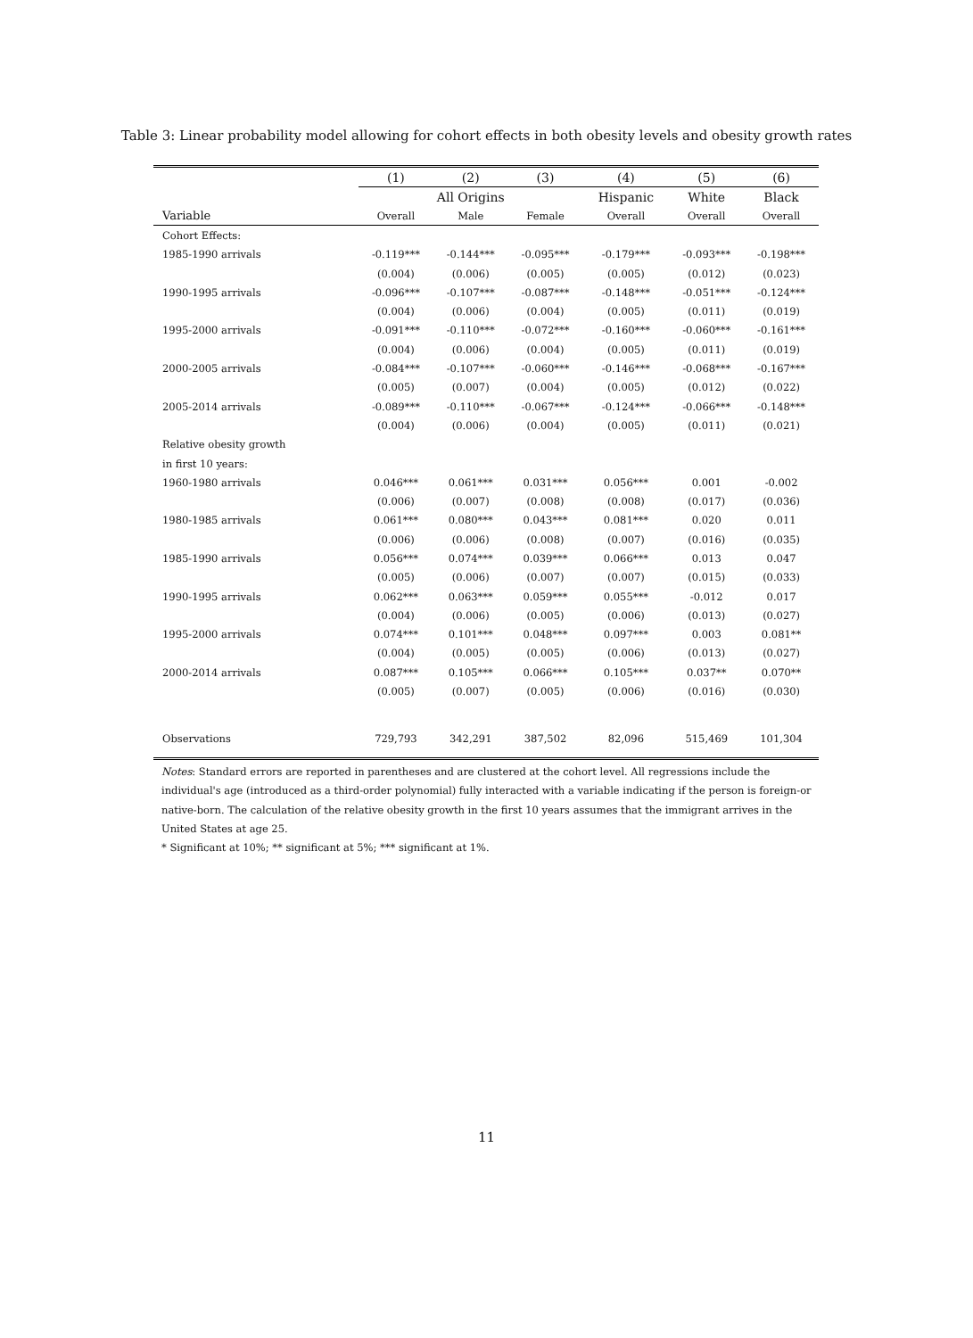Table 3: Linear probability model allowing for cohort effects in both obesity levels and obesity growth rates
| | (1) | (2) | (3) | (4) | (5) | (6) |
| --- | --- | --- | --- | --- | --- | --- |
| | All Origins | | | Hispanic | White | Black |
| Variable | Overall | Male | Female | Overall | Overall | Overall |
| Cohort Effects: | | | | | | |
| 1985-1990 arrivals | -0.119*** | -0.144*** | -0.095*** | -0.179*** | -0.093*** | -0.198*** |
| | (0.004) | (0.006) | (0.005) | (0.005) | (0.012) | (0.023) |
| 1990-1995 arrivals | -0.096*** | -0.107*** | -0.087*** | -0.148*** | -0.051*** | -0.124*** |
| | (0.004) | (0.006) | (0.004) | (0.005) | (0.011) | (0.019) |
| 1995-2000 arrivals | -0.091*** | -0.110*** | -0.072*** | -0.160*** | -0.060*** | -0.161*** |
| | (0.004) | (0.006) | (0.004) | (0.005) | (0.011) | (0.019) |
| 2000-2005 arrivals | -0.084*** | -0.107*** | -0.060*** | -0.146*** | -0.068*** | -0.167*** |
| | (0.005) | (0.007) | (0.004) | (0.005) | (0.012) | (0.022) |
| 2005-2014 arrivals | -0.089*** | -0.110*** | -0.067*** | -0.124*** | -0.066*** | -0.148*** |
| | (0.004) | (0.006) | (0.004) | (0.005) | (0.011) | (0.021) |
| Relative obesity growth | | | | | | |
| in first 10 years: | | | | | | |
| 1960-1980 arrivals | 0.046*** | 0.061*** | 0.031*** | 0.056*** | 0.001 | -0.002 |
| | (0.006) | (0.007) | (0.008) | (0.008) | (0.017) | (0.036) |
| 1980-1985 arrivals | 0.061*** | 0.080*** | 0.043*** | 0.081*** | 0.020 | 0.011 |
| | (0.006) | (0.006) | (0.008) | (0.007) | (0.016) | (0.035) |
| 1985-1990 arrivals | 0.056*** | 0.074*** | 0.039*** | 0.066*** | 0.013 | 0.047 |
| | (0.005) | (0.006) | (0.007) | (0.007) | (0.015) | (0.033) |
| 1990-1995 arrivals | 0.062*** | 0.063*** | 0.059*** | 0.055*** | -0.012 | 0.017 |
| | (0.004) | (0.006) | (0.005) | (0.006) | (0.013) | (0.027) |
| 1995-2000 arrivals | 0.074*** | 0.101*** | 0.048*** | 0.097*** | 0.003 | 0.081** |
| | (0.004) | (0.005) | (0.005) | (0.006) | (0.013) | (0.027) |
| 2000-2014 arrivals | 0.087*** | 0.105*** | 0.066*** | 0.105*** | 0.037** | 0.070** |
| | (0.005) | (0.007) | (0.005) | (0.006) | (0.016) | (0.030) |
| Observations | 729,793 | 342,291 | 387,502 | 82,096 | 515,469 | 101,304 |
Notes: Standard errors are reported in parentheses and are clustered at the cohort level. All regressions include the individual's age (introduced as a third-order polynomial) fully interacted with a variable indicating if the person is foreign-or native-born. The calculation of the relative obesity growth in the first 10 years assumes that the immigrant arrives in the United States at age 25.
* Significant at 10%; ** significant at 5%; *** significant at 1%.
11